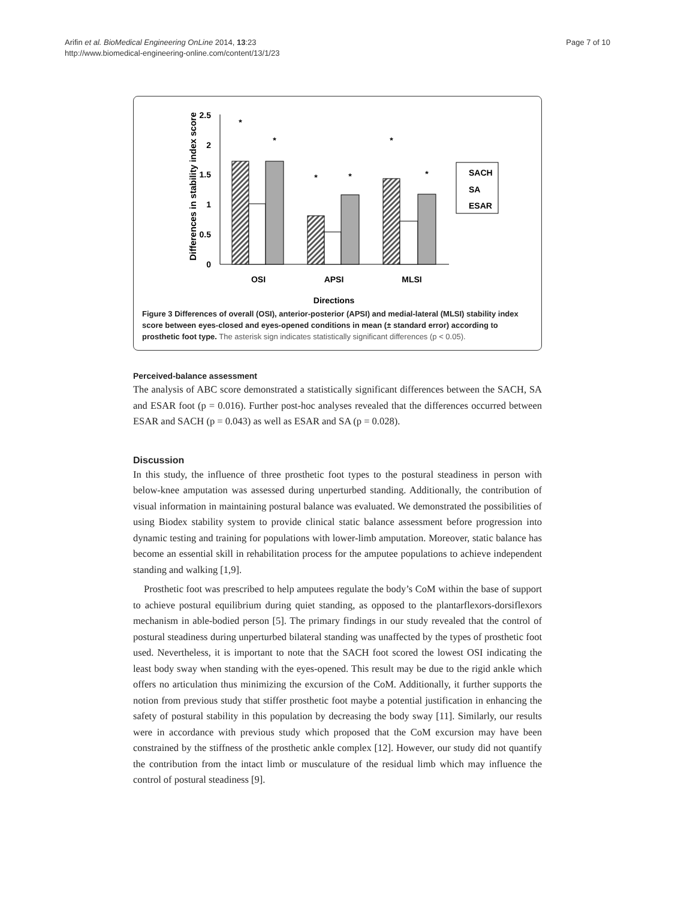Page 7 of 10 Arifin et al. BioMedical Engineering OnLine 2014, 13:23
http://www.biomedical-engineering-online.com/content/13/1/23
Differences in stability index score
2.5
2
1.5
1
0.5
0
*
*
*
*
*
*
OSI
APSI
MLSI
Directions
SACH
SA
ESAR
Figure 3 Differences of overall (OSI), anterior-posterior (APSI) and medial-lateral (MLSI) stability index score between eyes-closed and eyes-opened conditions in mean (± standard error) according to prosthetic foot type. The asterisk sign indicates statistically significant differences (p < 0.05).
Perceived-balance assessment
The analysis of ABC score demonstrated a statistically significant differences between the SACH, SA and ESAR foot (p = 0.016). Further post-hoc analyses revealed that the differences occurred between ESAR and SACH (p = 0.043) as well as ESAR and SA (p = 0.028).
Discussion
In this study, the influence of three prosthetic foot types to the postural steadiness in person with below-knee amputation was assessed during unperturbed standing. Additionally, the contribution of visual information in maintaining postural balance was evaluated. We demonstrated the possibilities of using Biodex stability system to provide clinical static balance assessment before progression into dynamic testing and training for populations with lower-limb amputation. Moreover, static balance has become an essential skill in rehabilitation process for the amputee populations to achieve independent standing and walking [1,9].
Prosthetic foot was prescribed to help amputees regulate the body’s CoM within the base of support to achieve postural equilibrium during quiet standing, as opposed to the plantarflexors-dorsiflexors mechanism in able-bodied person [5]. The primary findings in our study revealed that the control of postural steadiness during unperturbed bilateral standing was unaffected by the types of prosthetic foot used. Nevertheless, it is important to note that the SACH foot scored the lowest OSI indicating the least body sway when standing with the eyes-opened. This result may be due to the rigid ankle which offers no articulation thus minimizing the excursion of the CoM. Additionally, it further supports the notion from previous study that stiffer prosthetic foot maybe a potential justification in enhancing the safety of postural stability in this population by decreasing the body sway [11]. Similarly, our results were in accordance with previous study which proposed that the CoM excursion may have been constrained by the stiffness of the prosthetic ankle complex [12]. However, our study did not quantify the contribution from the intact limb or musculature of the residual limb which may influence the control of postural steadiness [9].